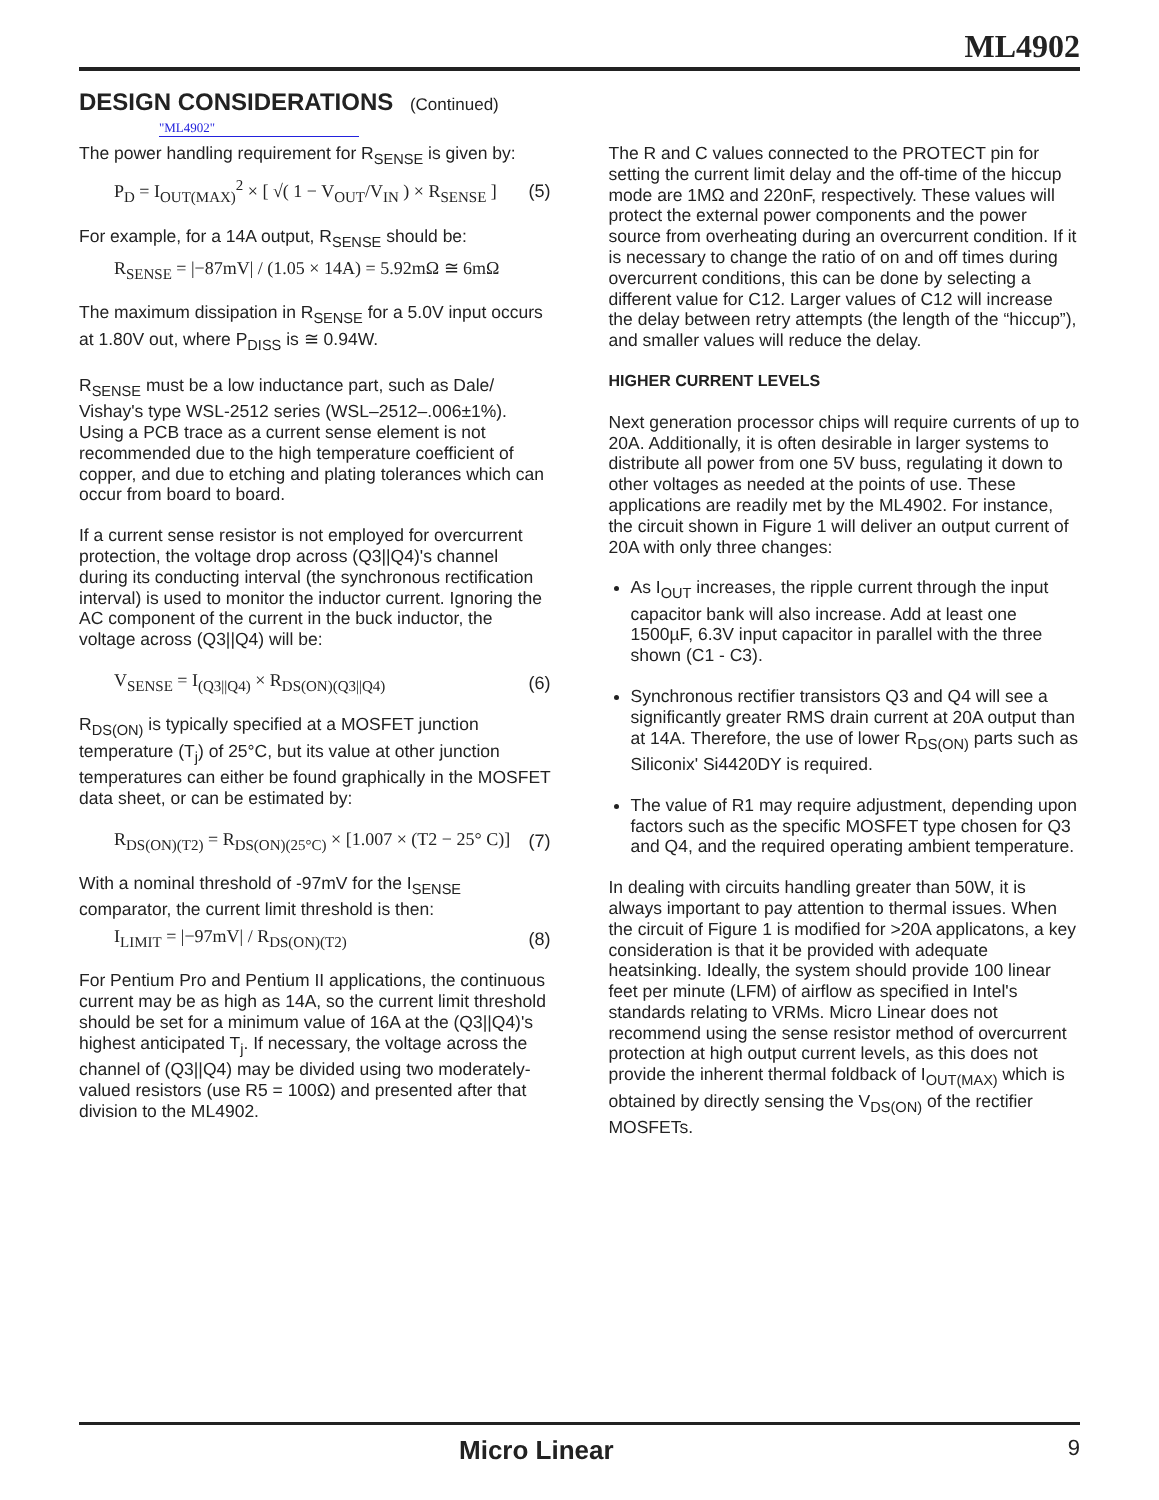ML4902
DESIGN CONSIDERATIONS (Continued)
"ML4902"
The power handling requirement for R<sub>SENSE</sub> is given by:
P<sub>D</sub> = I<sub>OUT(MAX)</sub><sup>2</sup> × [ √( 1 − V<sub>OUT</sub>/V<sub>IN</sub> ) × R<sub>SENSE</sub> ] (5)
For example, for a 14A output, R<sub>SENSE</sub> should be:
R<sub>SENSE</sub> = |−87mV| / (1.05 × 14A) = 5.92mΩ ≅ 6mΩ
The maximum dissipation in R<sub>SENSE</sub> for a 5.0V input occurs at 1.80V out, where P<sub>DISS</sub> is ≅ 0.94W.
R<sub>SENSE</sub> must be a low inductance part, such as Dale/ Vishay's type WSL-2512 series (WSL–2512–.006±1%). Using a PCB trace as a current sense element is not recommended due to the high temperature coefficient of copper, and due to etching and plating tolerances which can occur from board to board.
If a current sense resistor is not employed for overcurrent protection, the voltage drop across (Q3||Q4)'s channel during its conducting interval (the synchronous rectification interval) is used to monitor the inductor current. Ignoring the AC component of the current in the buck inductor, the voltage across (Q3||Q4) will be:
V<sub>SENSE</sub> = I<sub>(Q3||Q4)</sub> × R<sub>DS(ON)(Q3||Q4)</sub> (6)
R<sub>DS(ON)</sub> is typically specified at a MOSFET junction temperature (T<sub>j</sub>) of 25°C, but its value at other junction temperatures can either be found graphically in the MOSFET data sheet, or can be estimated by:
R<sub>DS(ON)(T2)</sub> = R<sub>DS(ON)(25°C)</sub> × [1.007 × (T2 − 25° C)] (7)
With a nominal threshold of -97mV for the I<sub>SENSE</sub> comparator, the current limit threshold is then:
I<sub>LIMIT</sub> = |−97mV| / R<sub>DS(ON)(T2)</sub> (8)
For Pentium Pro and Pentium II applications, the continuous current may be as high as 14A, so the current limit threshold should be set for a minimum value of 16A at the (Q3||Q4)'s highest anticipated T<sub>j</sub>. If necessary, the voltage across the channel of (Q3||Q4) may be divided using two moderately-valued resistors (use R5 = 100Ω) and presented after that division to the ML4902.
The R and C values connected to the PROTECT pin for setting the current limit delay and the off-time of the hiccup mode are 1MΩ and 220nF, respectively. These values will protect the external power components and the power source from overheating during an overcurrent condition. If it is necessary to change the ratio of on and off times during overcurrent conditions, this can be done by selecting a different value for C12. Larger values of C12 will increase the delay between retry attempts (the length of the “hiccup”), and smaller values will reduce the delay.
HIGHER CURRENT LEVELS
Next generation processor chips will require currents of up to 20A. Additionally, it is often desirable in larger systems to distribute all power from one 5V buss, regulating it down to other voltages as needed at the points of use. These applications are readily met by the ML4902. For instance, the circuit shown in Figure 1 will deliver an output current of 20A with only three changes:
As I<sub>OUT</sub> increases, the ripple current through the input capacitor bank will also increase. Add at least one 1500µF, 6.3V input capacitor in parallel with the three shown (C1 - C3).
Synchronous rectifier transistors Q3 and Q4 will see a significantly greater RMS drain current at 20A output than at 14A. Therefore, the use of lower R<sub>DS(ON)</sub> parts such as Siliconix' Si4420DY is required.
The value of R1 may require adjustment, depending upon factors such as the specific MOSFET type chosen for Q3 and Q4, and the required operating ambient temperature.
In dealing with circuits handling greater than 50W, it is always important to pay attention to thermal issues. When the circuit of Figure 1 is modified for >20A applicatons, a key consideration is that it be provided with adequate heatsinking. Ideally, the system should provide 100 linear feet per minute (LFM) of airflow as specified in Intel's standards relating to VRMs. Micro Linear does not recommend using the sense resistor method of overcurrent protection at high output current levels, as this does not provide the inherent thermal foldback of I<sub>OUT(MAX)</sub> which is obtained by directly sensing the V<sub>DS(ON)</sub> of the rectifier MOSFETs.
Micro Linear 9